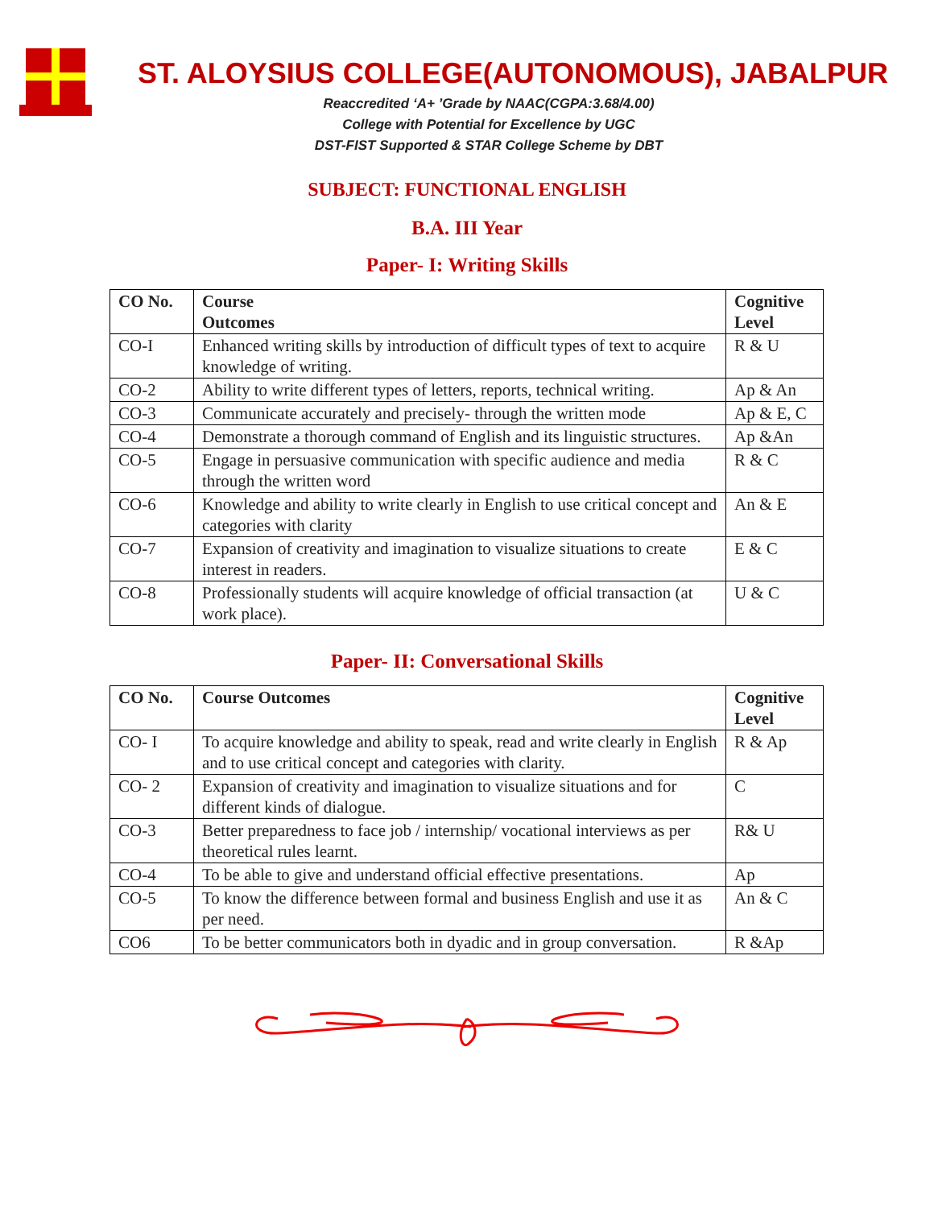ST. ALOYSIUS COLLEGE(AUTONOMOUS), JABALPUR
Reaccredited ‘A+ ’Grade by NAAC(CGPA:3.68/4.00)
College with Potential for Excellence by UGC
DST-FIST Supported & STAR College Scheme by DBT
SUBJECT: FUNCTIONAL ENGLISH
B.A. III Year
Paper- I: Writing Skills
| CO No. | Course Outcomes | Cognitive Level |
| --- | --- | --- |
| CO-I | Enhanced writing skills by introduction of difficult types of text to acquire knowledge of writing. | R & U |
| CO-2 | Ability to write different types of letters, reports, technical writing. | Ap & An |
| CO-3 | Communicate accurately and precisely- through the written mode | Ap & E, C |
| CO-4 | Demonstrate a thorough command of English and its linguistic structures. | Ap &An |
| CO-5 | Engage in persuasive communication with specific audience and media through the written word | R & C |
| CO-6 | Knowledge and ability to write clearly in English to use critical concept and categories with clarity | An & E |
| CO-7 | Expansion of creativity and imagination to visualize situations to create interest in readers. | E & C |
| CO-8 | Professionally students will acquire knowledge of official transaction (at work place). | U & C |
Paper- II: Conversational Skills
| CO No. | Course Outcomes | Cognitive Level |
| --- | --- | --- |
| CO- I | To acquire knowledge and ability to speak, read and write clearly in English and to use critical concept and categories with clarity. | R & Ap |
| CO- 2 | Expansion of creativity and imagination to visualize situations and for different kinds of dialogue. | C |
| CO-3 | Better preparedness to face job / internship/ vocational interviews as per theoretical rules learnt. | R& U |
| CO-4 | To be able to give and understand official effective presentations. | Ap |
| CO-5 | To know the difference between formal and business English and use it as per need. | An & C |
| CO6 | To be better communicators both in dyadic and in group conversation. | R &Ap |